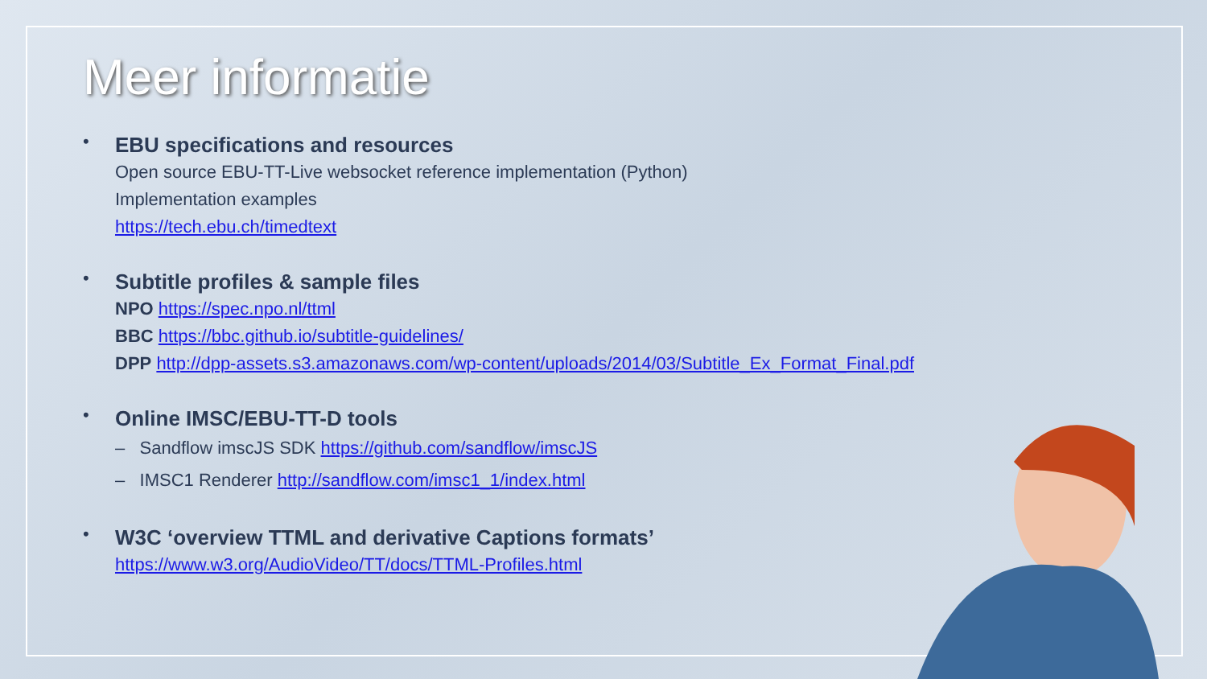Meer informatie
•
EBU specifications and resources
Open source EBU-TT-Live websocket reference implementation (Python)
Implementation examples
https://tech.ebu.ch/timedtext
•
Subtitle profiles & sample files
NPO https://spec.npo.nl/ttml
BBC https://bbc.github.io/subtitle-guidelines/
DPP http://dpp-assets.s3.amazonaws.com/wp-content/uploads/2014/03/Subtitle_Ex_Format_Final.pdf
•
Online IMSC/EBU-TT-D tools
– Sandflow imscJS SDK https://github.com/sandflow/imscJS
– IMSC1 Renderer http://sandflow.com/imsc1_1/index.html
•
W3C ‘overview TTML and derivative Captions formats’
https://www.w3.org/AudioVideo/TT/docs/TTML-Profiles.html